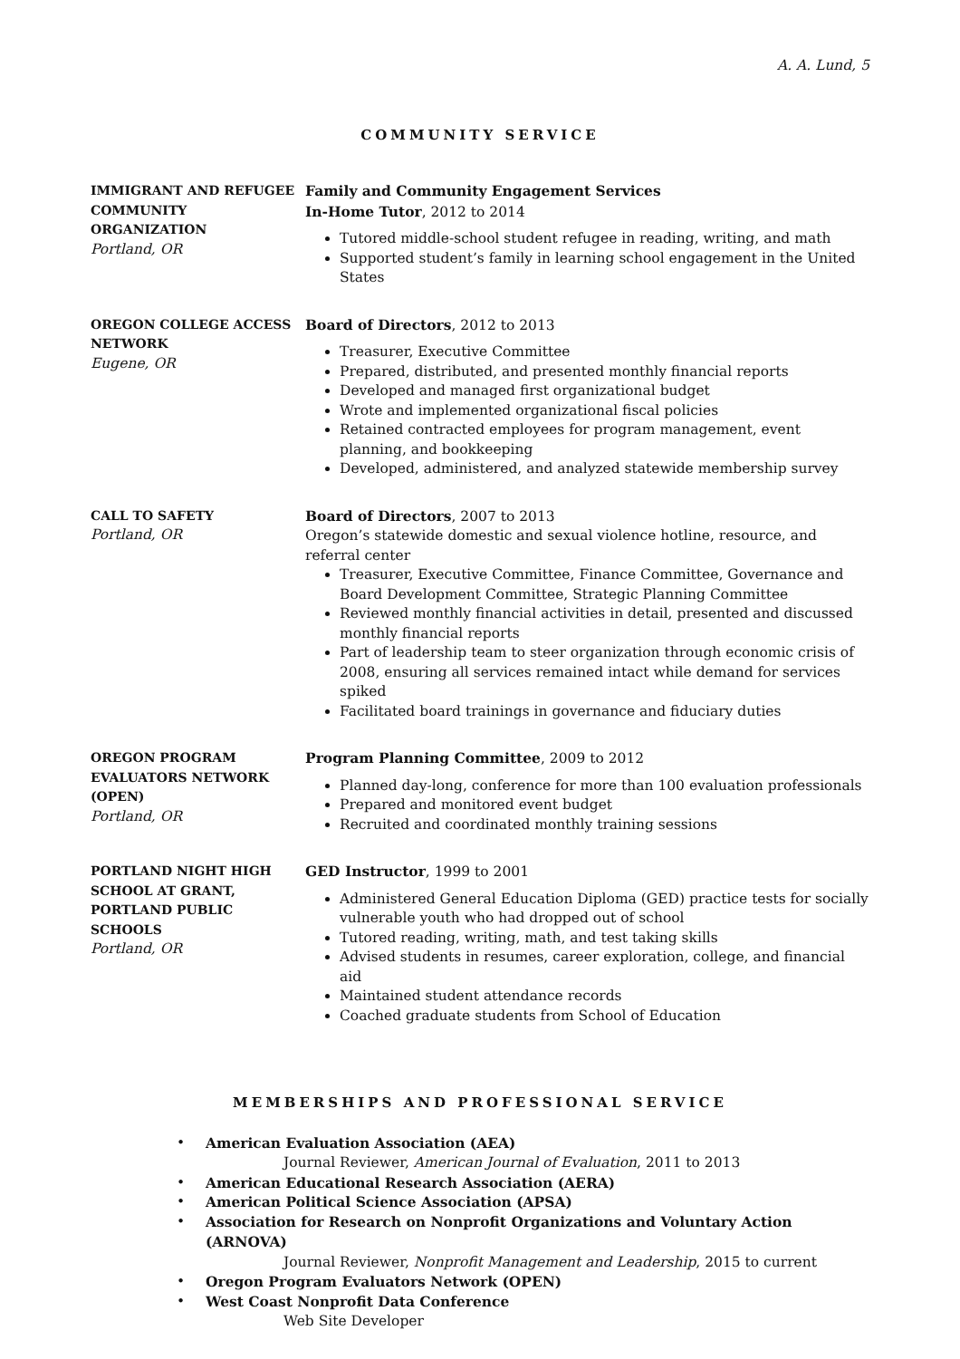A. A. Lund, 5
COMMUNITY SERVICE
IMMIGRANT AND REFUGEE COMMUNITY ORGANIZATION
Portland, OR
Family and Community Engagement Services
In-Home Tutor, 2012 to 2014
Tutored middle-school student refugee in reading, writing, and math
Supported student’s family in learning school engagement in the United States
OREGON COLLEGE ACCESS NETWORK
Eugene, OR
Board of Directors, 2012 to 2013
Treasurer, Executive Committee
Prepared, distributed, and presented monthly financial reports
Developed and managed first organizational budget
Wrote and implemented organizational fiscal policies
Retained contracted employees for program management, event planning, and bookkeeping
Developed, administered, and analyzed statewide membership survey
CALL TO SAFETY
Portland, OR
Board of Directors, 2007 to 2013
Oregon’s statewide domestic and sexual violence hotline, resource, and referral center
Treasurer, Executive Committee, Finance Committee, Governance and Board Development Committee, Strategic Planning Committee
Reviewed monthly financial activities in detail, presented and discussed monthly financial reports
Part of leadership team to steer organization through economic crisis of 2008, ensuring all services remained intact while demand for services spiked
Facilitated board trainings in governance and fiduciary duties
OREGON PROGRAM EVALUATORS NETWORK (OPEN)
Portland, OR
Program Planning Committee, 2009 to 2012
Planned day-long, conference for more than 100 evaluation professionals
Prepared and monitored event budget
Recruited and coordinated monthly training sessions
PORTLAND NIGHT HIGH SCHOOL AT GRANT, PORTLAND PUBLIC SCHOOLS
Portland, OR
GED Instructor, 1999 to 2001
Administered General Education Diploma (GED) practice tests for socially vulnerable youth who had dropped out of school
Tutored reading, writing, math, and test taking skills
Advised students in resumes, career exploration, college, and financial aid
Maintained student attendance records
Coached graduate students from School of Education
MEMBERSHIPS AND PROFESSIONAL SERVICE
• American Evaluation Association (AEA)
Journal Reviewer, American Journal of Evaluation, 2011 to 2013
• American Educational Research Association (AERA)
• American Political Science Association (APSA)
• Association for Research on Nonprofit Organizations and Voluntary Action (ARNOVA)
Journal Reviewer, Nonprofit Management and Leadership, 2015 to current
• Oregon Program Evaluators Network (OPEN)
• West Coast Nonprofit Data Conference
Web Site Developer